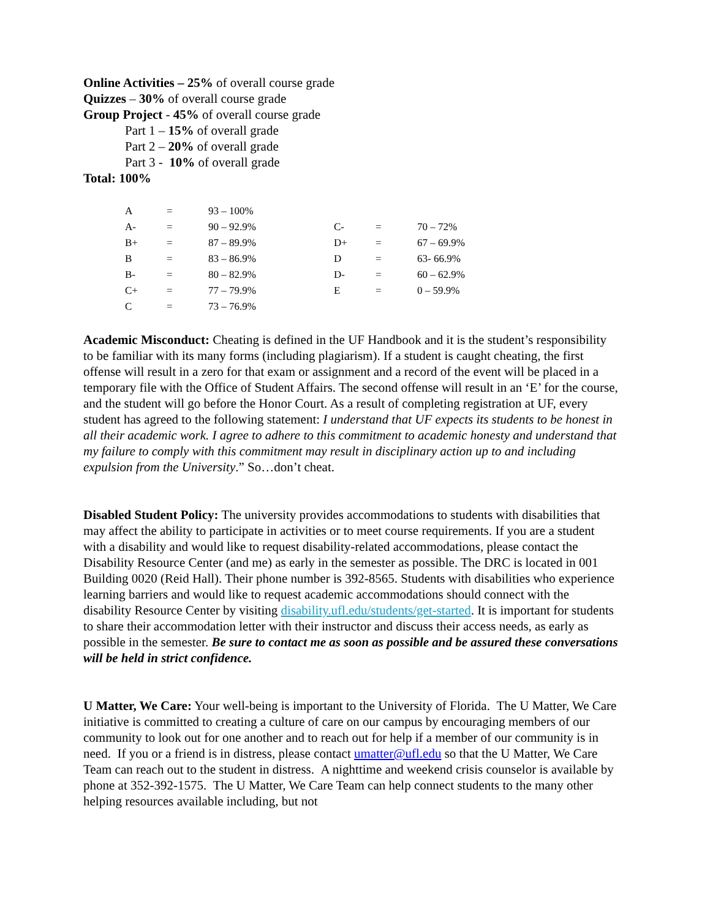Online Activities – 25% of overall course grade
Quizzes – 30% of overall course grade
Group Project - 45% of overall course grade
Part 1 – 15% of overall grade
Part 2 – 20% of overall grade
Part 3 - 10% of overall grade
Total: 100%
| A | = | 93 – 100% | | | |
| A- | = | 90 – 92.9% | C- | = | 70 – 72% |
| B+ | = | 87 – 89.9% | D+ | = | 67 – 69.9% |
| B | = | 83 – 86.9% | D | = | 63- 66.9% |
| B- | = | 80 – 82.9% | D- | = | 60 – 62.9% |
| C+ | = | 77 – 79.9% | E | = | 0 – 59.9% |
| C | = | 73 – 76.9% | | | |
Academic Misconduct: Cheating is defined in the UF Handbook and it is the student’s responsibility to be familiar with its many forms (including plagiarism). If a student is caught cheating, the first offense will result in a zero for that exam or assignment and a record of the event will be placed in a temporary file with the Office of Student Affairs. The second offense will result in an ‘E’ for the course, and the student will go before the Honor Court. As a result of completing registration at UF, every student has agreed to the following statement: I understand that UF expects its students to be honest in all their academic work. I agree to adhere to this commitment to academic honesty and understand that my failure to comply with this commitment may result in disciplinary action up to and including expulsion from the University.” So…don’t cheat.
Disabled Student Policy: The university provides accommodations to students with disabilities that may affect the ability to participate in activities or to meet course requirements. If you are a student with a disability and would like to request disability-related accommodations, please contact the Disability Resource Center (and me) as early in the semester as possible. The DRC is located in 001 Building 0020 (Reid Hall). Their phone number is 392-8565. Students with disabilities who experience learning barriers and would like to request academic accommodations should connect with the disability Resource Center by visiting disability.ufl.edu/students/get-started. It is important for students to share their accommodation letter with their instructor and discuss their access needs, as early as possible in the semester. Be sure to contact me as soon as possible and be assured these conversations will be held in strict confidence.
U Matter, We Care: Your well-being is important to the University of Florida. The U Matter, We Care initiative is committed to creating a culture of care on our campus by encouraging members of our community to look out for one another and to reach out for help if a member of our community is in need. If you or a friend is in distress, please contact umatter@ufl.edu so that the U Matter, We Care Team can reach out to the student in distress. A nighttime and weekend crisis counselor is available by phone at 352-392-1575. The U Matter, We Care Team can help connect students to the many other helping resources available including, but not